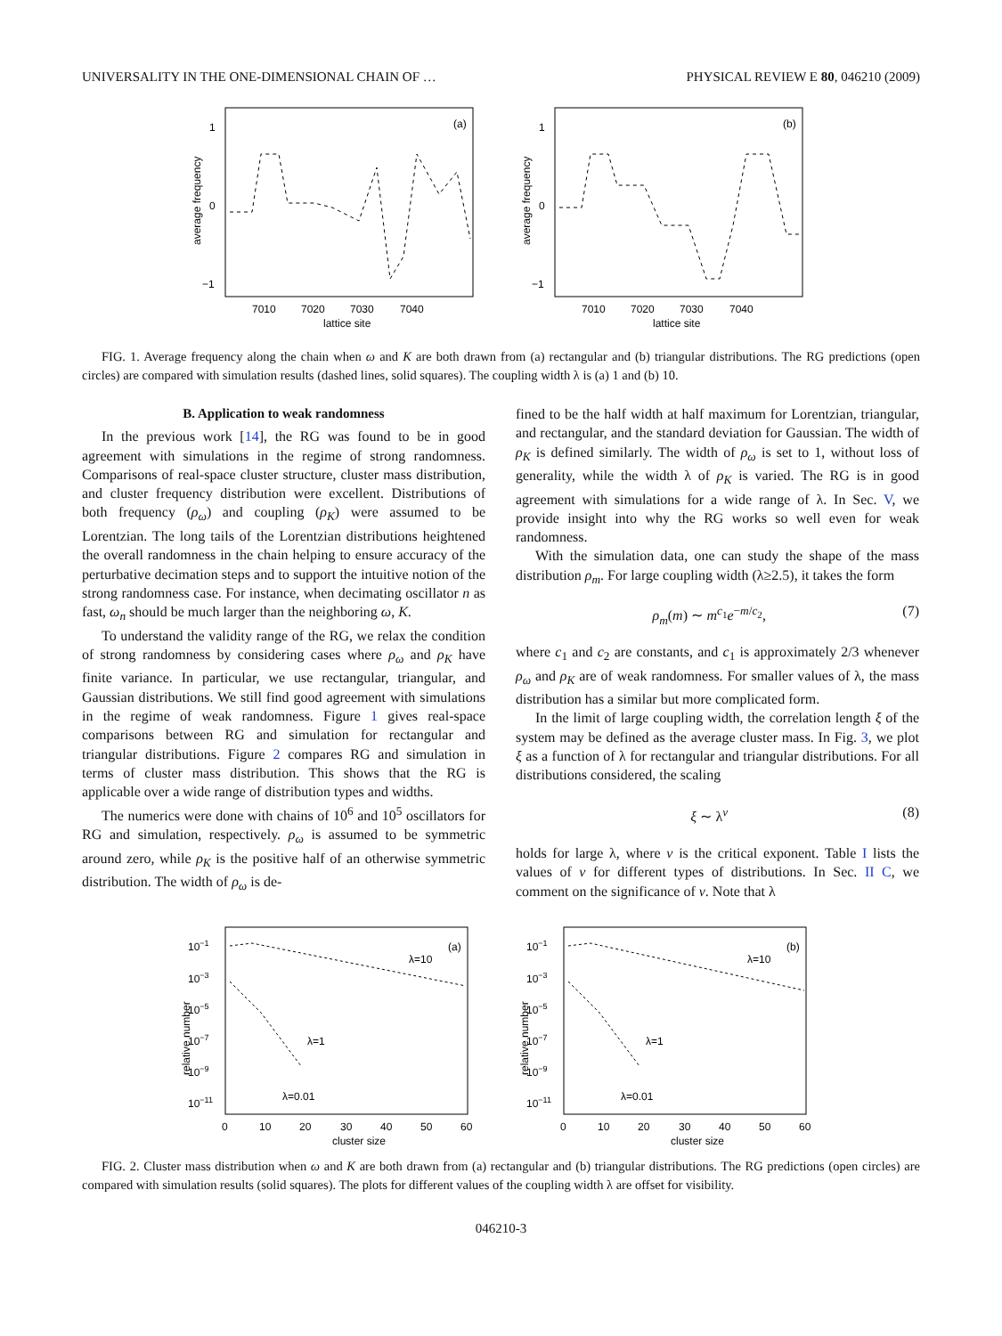UNIVERSALITY IN THE ONE-DIMENSIONAL CHAIN OF … PHYSICAL REVIEW E 80, 046210 (2009)
(a)
1
0
−1
7010
7020
7030
7040
lattice site
average frequency
(b)
1
0
−1
7010
7020
7030
7040
lattice site
average frequency
FIG. 1. Average frequency along the chain when ω and K are both drawn from (a) rectangular and (b) triangular distributions. The RG predictions (open circles) are compared with simulation results (dashed lines, solid squares). The coupling width λ is (a) 1 and (b) 10.
B. Application to weak randomness
In the previous work [14], the RG was found to be in good agreement with simulations in the regime of strong randomness. Comparisons of real-space cluster structure, cluster mass distribution, and cluster frequency distribution were excellent. Distributions of both frequency (ρ<sub>ω</sub>) and coupling (ρ<sub>K</sub>) were assumed to be Lorentzian. The long tails of the Lorentzian distributions heightened the overall randomness in the chain helping to ensure accuracy of the perturbative decimation steps and to support the intuitive notion of the strong randomness case. For instance, when decimating oscillator n as fast, ω<sub>n</sub> should be much larger than the neighboring ω, K.
To understand the validity range of the RG, we relax the condition of strong randomness by considering cases where ρ<sub>ω</sub> and ρ<sub>K</sub> have finite variance. In particular, we use rectangular, triangular, and Gaussian distributions. We still find good agreement with simulations in the regime of weak randomness. Figure 1 gives real-space comparisons between RG and simulation for rectangular and triangular distributions. Figure 2 compares RG and simulation in terms of cluster mass distribution. This shows that the RG is applicable over a wide range of distribution types and widths.
The numerics were done with chains of 10<sup>6</sup> and 10<sup>5</sup> oscillators for RG and simulation, respectively. ρ<sub>ω</sub> is assumed to be symmetric around zero, while ρ<sub>K</sub> is the positive half of an otherwise symmetric distribution. The width of ρ<sub>ω</sub> is de-
fined to be the half width at half maximum for Lorentzian, triangular, and rectangular, and the standard deviation for Gaussian. The width of ρ<sub>K</sub> is defined similarly. The width of ρ<sub>ω</sub> is set to 1, without loss of generality, while the width λ of ρ<sub>K</sub> is varied. The RG is in good agreement with simulations for a wide range of λ. In Sec. V, we provide insight into why the RG works so well even for weak randomness.
With the simulation data, one can study the shape of the mass distribution ρ<sub>m</sub>. For large coupling width (λ≥2.5), it takes the form
ρ<sub>m</sub>(m) ∼ m<sup>c<sub>1</sub></sup>e<sup>−m/c<sub>2</sub></sup>, (7)
where c<sub>1</sub> and c<sub>2</sub> are constants, and c<sub>1</sub> is approximately 2/3 whenever ρ<sub>ω</sub> and ρ<sub>K</sub> are of weak randomness. For smaller values of λ, the mass distribution has a similar but more complicated form.
In the limit of large coupling width, the correlation length ξ of the system may be defined as the average cluster mass. In Fig. 3, we plot ξ as a function of λ for rectangular and triangular distributions. For all distributions considered, the scaling
ξ ∼ λ<sup>ν</sup> (8)
holds for large λ, where ν is the critical exponent. Table I lists the values of ν for different types of distributions. In Sec. II C, we comment on the significance of ν. Note that λ
(a)
10−1
10−3
10−5
10−7
10−9
10−11
0
10
20
30
40
50
60
cluster size
relative number
λ=10
λ=1
λ=0.01
(b)
10−1
10−3
10−5
10−7
10−9
10−11
0
10
20
30
40
50
60
cluster size
relative number
λ=10
λ=1
λ=0.01
FIG. 2. Cluster mass distribution when ω and K are both drawn from (a) rectangular and (b) triangular distributions. The RG predictions (open circles) are compared with simulation results (solid squares). The plots for different values of the coupling width λ are offset for visibility.
046210-3